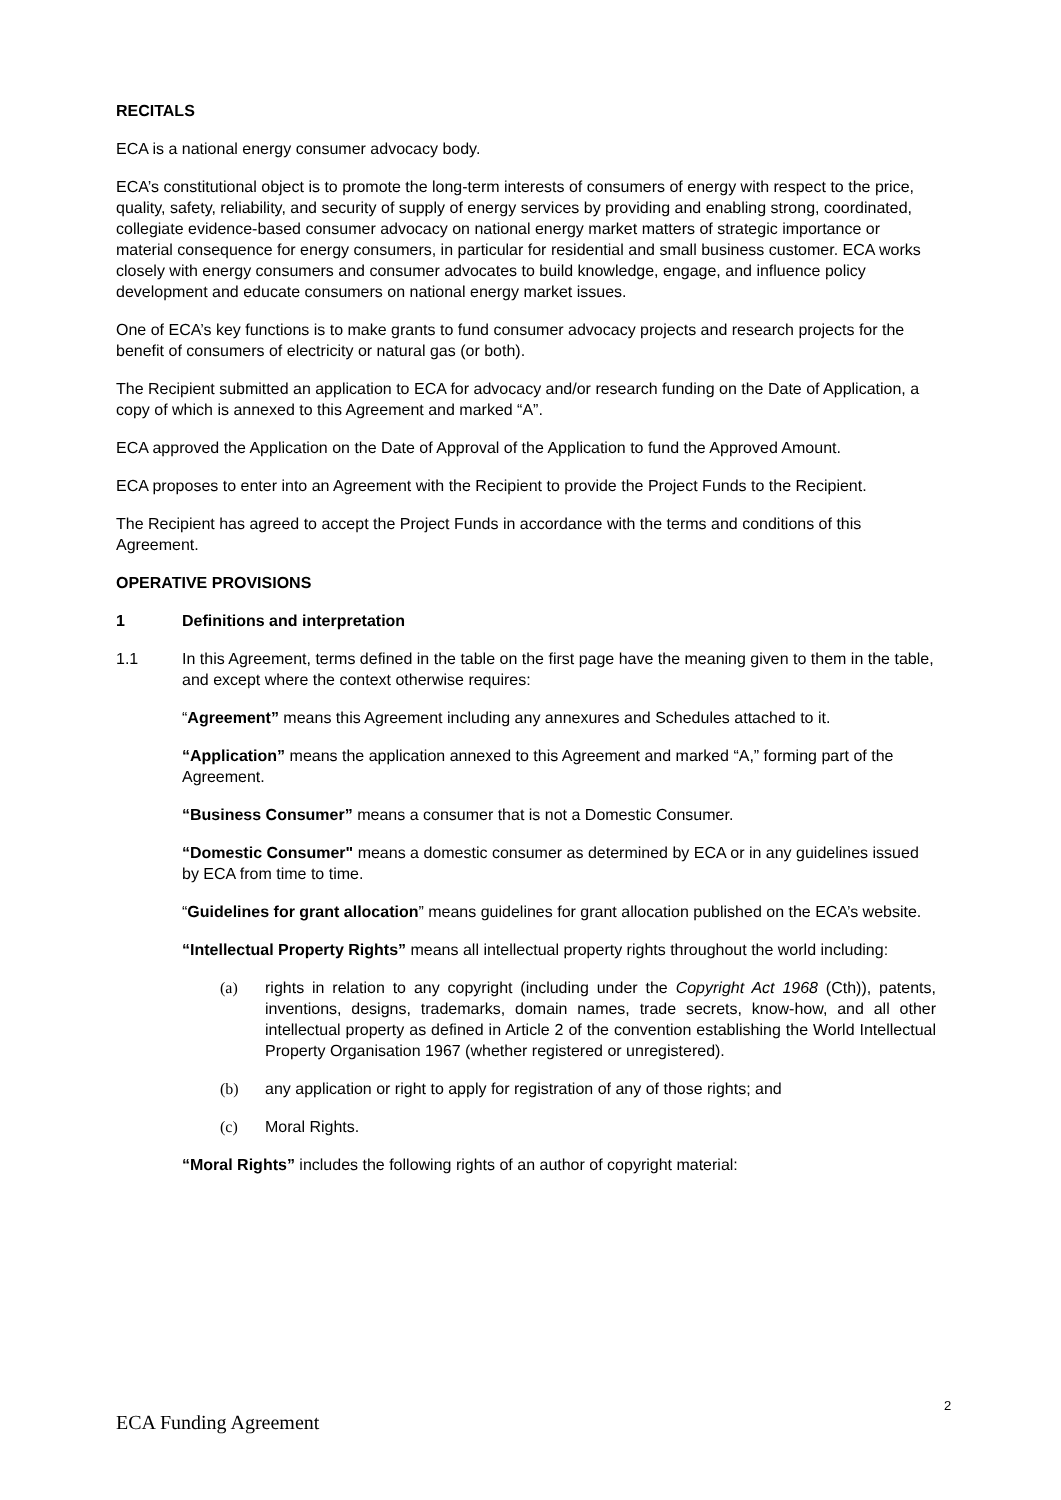RECITALS
ECA is a national energy consumer advocacy body.
ECA’s constitutional object is to promote the long-term interests of consumers of energy with respect to the price, quality, safety, reliability, and security of supply of energy services by providing and enabling strong, coordinated, collegiate evidence-based consumer advocacy on national energy market matters of strategic importance or material consequence for energy consumers, in particular for residential and small business customer. ECA works closely with energy consumers and consumer advocates to build knowledge, engage, and influence policy development and educate consumers on national energy market issues.
One of ECA’s key functions is to make grants to fund consumer advocacy projects and research projects for the benefit of consumers of electricity or natural gas (or both).
The Recipient submitted an application to ECA for advocacy and/or research funding on the Date of Application, a copy of which is annexed to this Agreement and marked “A”.
ECA approved the Application on the Date of Approval of the Application to fund the Approved Amount.
ECA proposes to enter into an Agreement with the Recipient to provide the Project Funds to the Recipient.
The Recipient has agreed to accept the Project Funds in accordance with the terms and conditions of this Agreement.
OPERATIVE PROVISIONS
1 Definitions and interpretation
1.1 In this Agreement, terms defined in the table on the first page have the meaning given to them in the table, and except where the context otherwise requires:
“Agreement” means this Agreement including any annexures and Schedules attached to it.
“Application” means the application annexed to this Agreement and marked “A,” forming part of the Agreement.
“Business Consumer” means a consumer that is not a Domestic Consumer.
“Domestic Consumer" means a domestic consumer as determined by ECA or in any guidelines issued by ECA from time to time.
“Guidelines for grant allocation” means guidelines for grant allocation published on the ECA’s website.
“Intellectual Property Rights” means all intellectual property rights throughout the world including:
(a) rights in relation to any copyright (including under the Copyright Act 1968 (Cth)), patents, inventions, designs, trademarks, domain names, trade secrets, know-how, and all other intellectual property as defined in Article 2 of the convention establishing the World Intellectual Property Organisation 1967 (whether registered or unregistered).
(b) any application or right to apply for registration of any of those rights; and
(c) Moral Rights.
“Moral Rights” includes the following rights of an author of copyright material:
2
ECA Funding Agreement